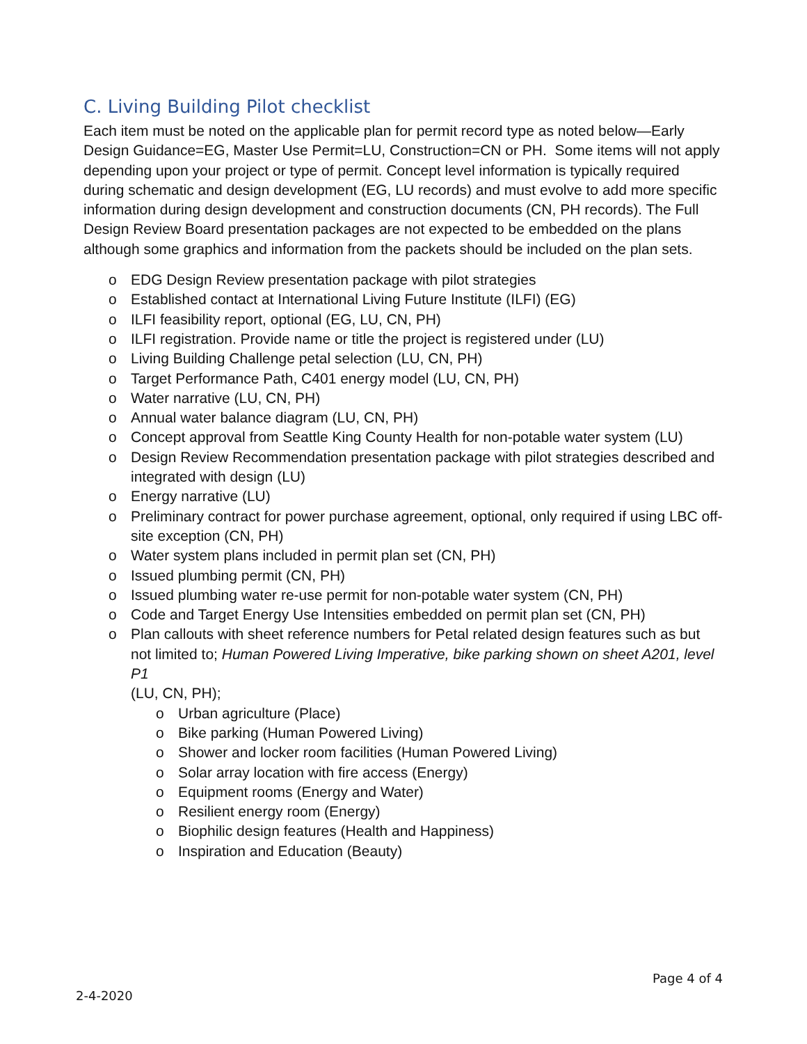C. Living Building Pilot checklist
Each item must be noted on the applicable plan for permit record type as noted below—Early Design Guidance=EG, Master Use Permit=LU, Construction=CN or PH. Some items will not apply depending upon your project or type of permit. Concept level information is typically required during schematic and design development (EG, LU records) and must evolve to add more specific information during design development and construction documents (CN, PH records). The Full Design Review Board presentation packages are not expected to be embedded on the plans although some graphics and information from the packets should be included on the plan sets.
o EDG Design Review presentation package with pilot strategies
o Established contact at International Living Future Institute (ILFI) (EG)
o ILFI feasibility report, optional (EG, LU, CN, PH)
o ILFI registration. Provide name or title the project is registered under (LU)
o Living Building Challenge petal selection (LU, CN, PH)
o Target Performance Path, C401 energy model (LU, CN, PH)
o Water narrative (LU, CN, PH)
o Annual water balance diagram (LU, CN, PH)
o Concept approval from Seattle King County Health for non-potable water system (LU)
o Design Review Recommendation presentation package with pilot strategies described and integrated with design (LU)
o Energy narrative (LU)
o Preliminary contract for power purchase agreement, optional, only required if using LBC off-site exception (CN, PH)
o Water system plans included in permit plan set (CN, PH)
o Issued plumbing permit (CN, PH)
o Issued plumbing water re-use permit for non-potable water system (CN, PH)
o Code and Target Energy Use Intensities embedded on permit plan set (CN, PH)
o Plan callouts with sheet reference numbers for Petal related design features such as but not limited to; Human Powered Living Imperative, bike parking shown on sheet A201, level P1
(LU, CN, PH);
o Urban agriculture (Place)
o Bike parking (Human Powered Living)
o Shower and locker room facilities (Human Powered Living)
o Solar array location with fire access (Energy)
o Equipment rooms (Energy and Water)
o Resilient energy room (Energy)
o Biophilic design features (Health and Happiness)
o Inspiration and Education (Beauty)
Page 4 of 4
2-4-2020